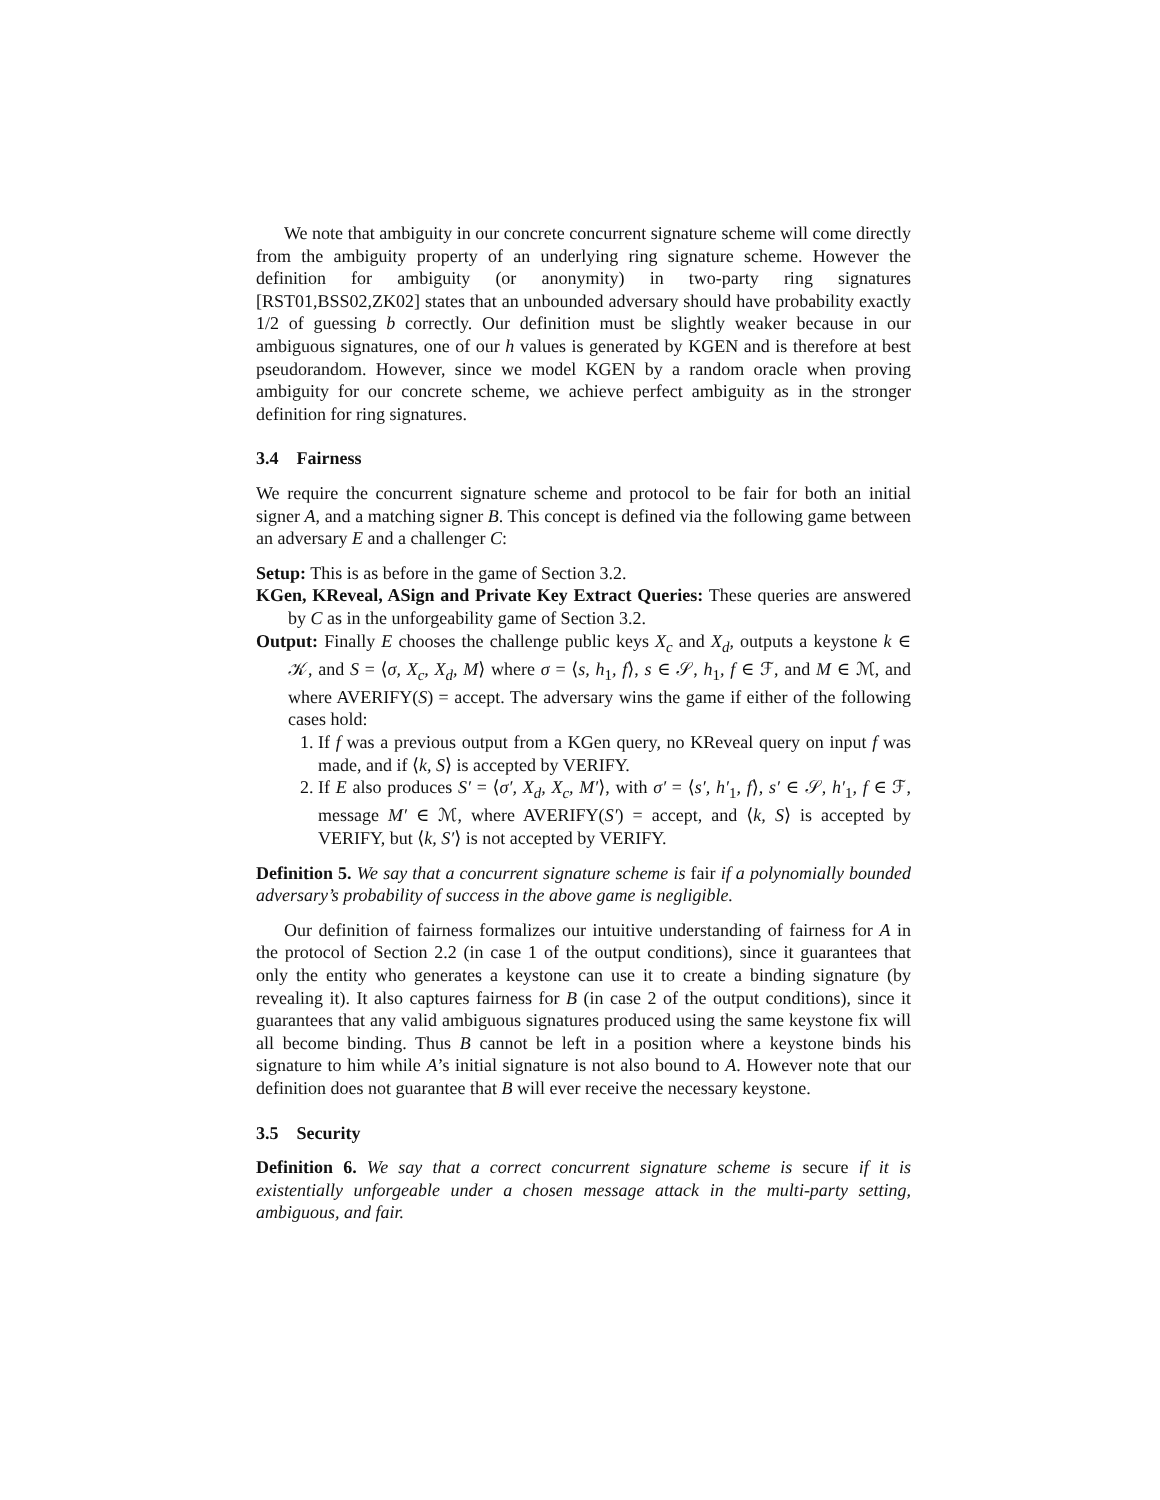We note that ambiguity in our concrete concurrent signature scheme will come directly from the ambiguity property of an underlying ring signature scheme. However the definition for ambiguity (or anonymity) in two-party ring signatures [RST01,BSS02,ZK02] states that an unbounded adversary should have probability exactly 1/2 of guessing b correctly. Our definition must be slightly weaker because in our ambiguous signatures, one of our h values is generated by KGEN and is therefore at best pseudorandom. However, since we model KGEN by a random oracle when proving ambiguity for our concrete scheme, we achieve perfect ambiguity as in the stronger definition for ring signatures.
3.4 Fairness
We require the concurrent signature scheme and protocol to be fair for both an initial signer A, and a matching signer B. This concept is defined via the following game between an adversary E and a challenger C:
Setup: This is as before in the game of Section 3.2.
KGen, KReveal, ASign and Private Key Extract Queries: These queries are answered by C as in the unforgeability game of Section 3.2.
Output: Finally E chooses the challenge public keys X<sub>c</sub> and X<sub>d</sub>, outputs a keystone k ∈ 𝒦, and S = ⟨σ, X<sub>c</sub>, X<sub>d</sub>, M⟩ where σ = ⟨s, h<sub>1</sub>, f⟩, s ∈ 𝒮, h<sub>1</sub>, f ∈ ℱ, and M ∈ ℳ, and where AVERIFY(S) = accept. The adversary wins the game if either of the following cases hold:
1. If f was a previous output from a KGen query, no KReveal query on input f was made, and if ⟨k, S⟩ is accepted by VERIFY.
2. If E also produces S′ = ⟨σ′, X<sub>d</sub>, X<sub>c</sub>, M′⟩, with σ′ = ⟨s′, h′<sub>1</sub>, f⟩, s′ ∈ 𝒮, h′<sub>1</sub>, f ∈ ℱ, message M′ ∈ ℳ, where AVERIFY(S′) = accept, and ⟨k, S⟩ is accepted by VERIFY, but ⟨k, S′⟩ is not accepted by VERIFY.
Definition 5. We say that a concurrent signature scheme is fair if a polynomially bounded adversary’s probability of success in the above game is negligible.
Our definition of fairness formalizes our intuitive understanding of fairness for A in the protocol of Section 2.2 (in case 1 of the output conditions), since it guarantees that only the entity who generates a keystone can use it to create a binding signature (by revealing it). It also captures fairness for B (in case 2 of the output conditions), since it guarantees that any valid ambiguous signatures produced using the same keystone fix will all become binding. Thus B cannot be left in a position where a keystone binds his signature to him while A’s initial signature is not also bound to A. However note that our definition does not guarantee that B will ever receive the necessary keystone.
3.5 Security
Definition 6. We say that a correct concurrent signature scheme is secure if it is existentially unforgeable under a chosen message attack in the multi-party setting, ambiguous, and fair.